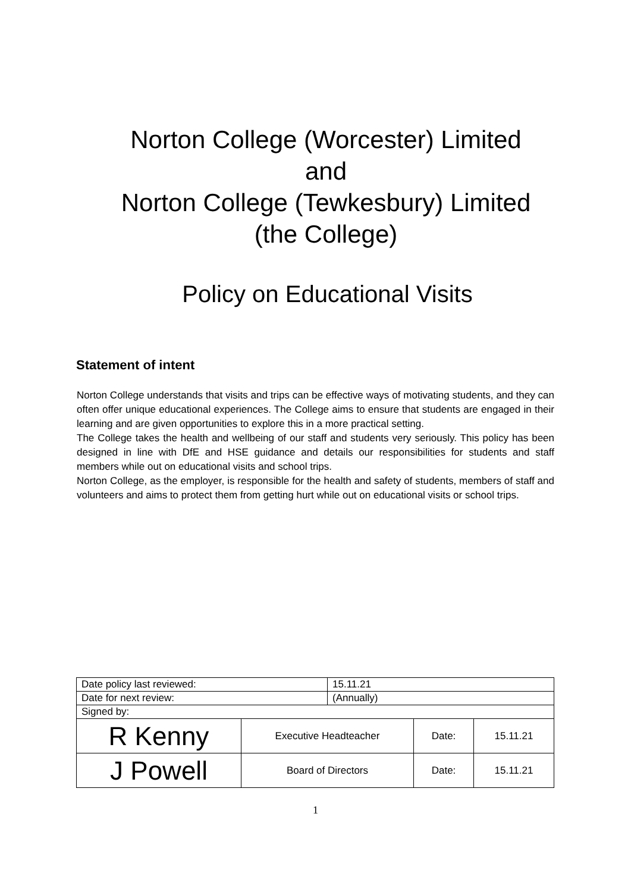Norton College (Worcester) Limited
and
Norton College (Tewkesbury) Limited
(the College)
Policy on Educational Visits
Statement of intent
Norton College understands that visits and trips can be effective ways of motivating students, and they can often offer unique educational experiences. The College aims to ensure that students are engaged in their learning and are given opportunities to explore this in a more practical setting.
The College takes the health and wellbeing of our staff and students very seriously. This policy has been designed in line with DfE and HSE guidance and details our responsibilities for students and staff members while out on educational visits and school trips.
Norton College, as the employer, is responsible for the health and safety of students, members of staff and volunteers and aims to protect them from getting hurt while out on educational visits or school trips.
| Date policy last reviewed: | | 15.11.21 | | |
| Date for next review: | | (Annually) | | |
| Signed by: | | | | |
| R Kenny | Executive Headteacher | | Date: | 15.11.21 |
| J Powell | Board of Directors | | Date: | 15.11.21 |
1